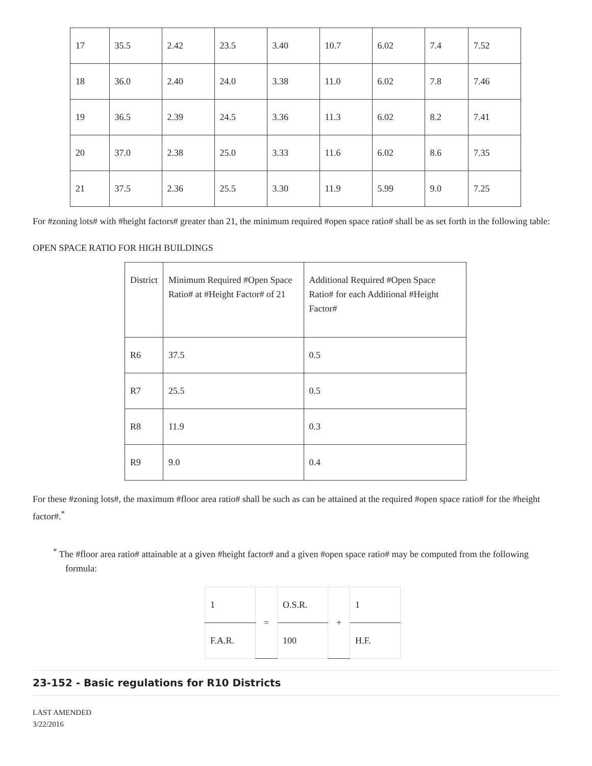| 17 | 35.5 | 2.42 | 23.5 | 3.40 | 10.7 | 6.02 | 7.4 | 7.52 |
| 18 | 36.0 | 2.40 | 24.0 | 3.38 | 11.0 | 6.02 | 7.8 | 7.46 |
| 19 | 36.5 | 2.39 | 24.5 | 3.36 | 11.3 | 6.02 | 8.2 | 7.41 |
| 20 | 37.0 | 2.38 | 25.0 | 3.33 | 11.6 | 6.02 | 8.6 | 7.35 |
| 21 | 37.5 | 2.36 | 25.5 | 3.30 | 11.9 | 5.99 | 9.0 | 7.25 |
For #zoning lots# with #height factors# greater than 21, the minimum required #open space ratio# shall be as set forth in the following table:
OPEN SPACE RATIO FOR HIGH BUILDINGS
| District | Minimum Required #Open Space Ratio# at #Height Factor# of 21 | Additional Required #Open Space Ratio# for each Additional #Height Factor# |
| R6 | 37.5 | 0.5 |
| R7 | 25.5 | 0.5 |
| R8 | 11.9 | 0.3 |
| R9 | 9.0 | 0.4 |
For these #zoning lots#, the maximum #floor area ratio# shall be such as can be attained at the required #open space ratio# for the #height factor#.<sup>*</sup>
<sup>*</sup> The #floor area ratio# attainable at a given #height factor# and a given #open space ratio# may be computed from the following formula:
| 1 | = | O.S.R. | + | 1 |
| F.A.R. | | 100 | | H.F. |
23-152 - Basic regulations for R10 Districts
LAST AMENDED
3/22/2016